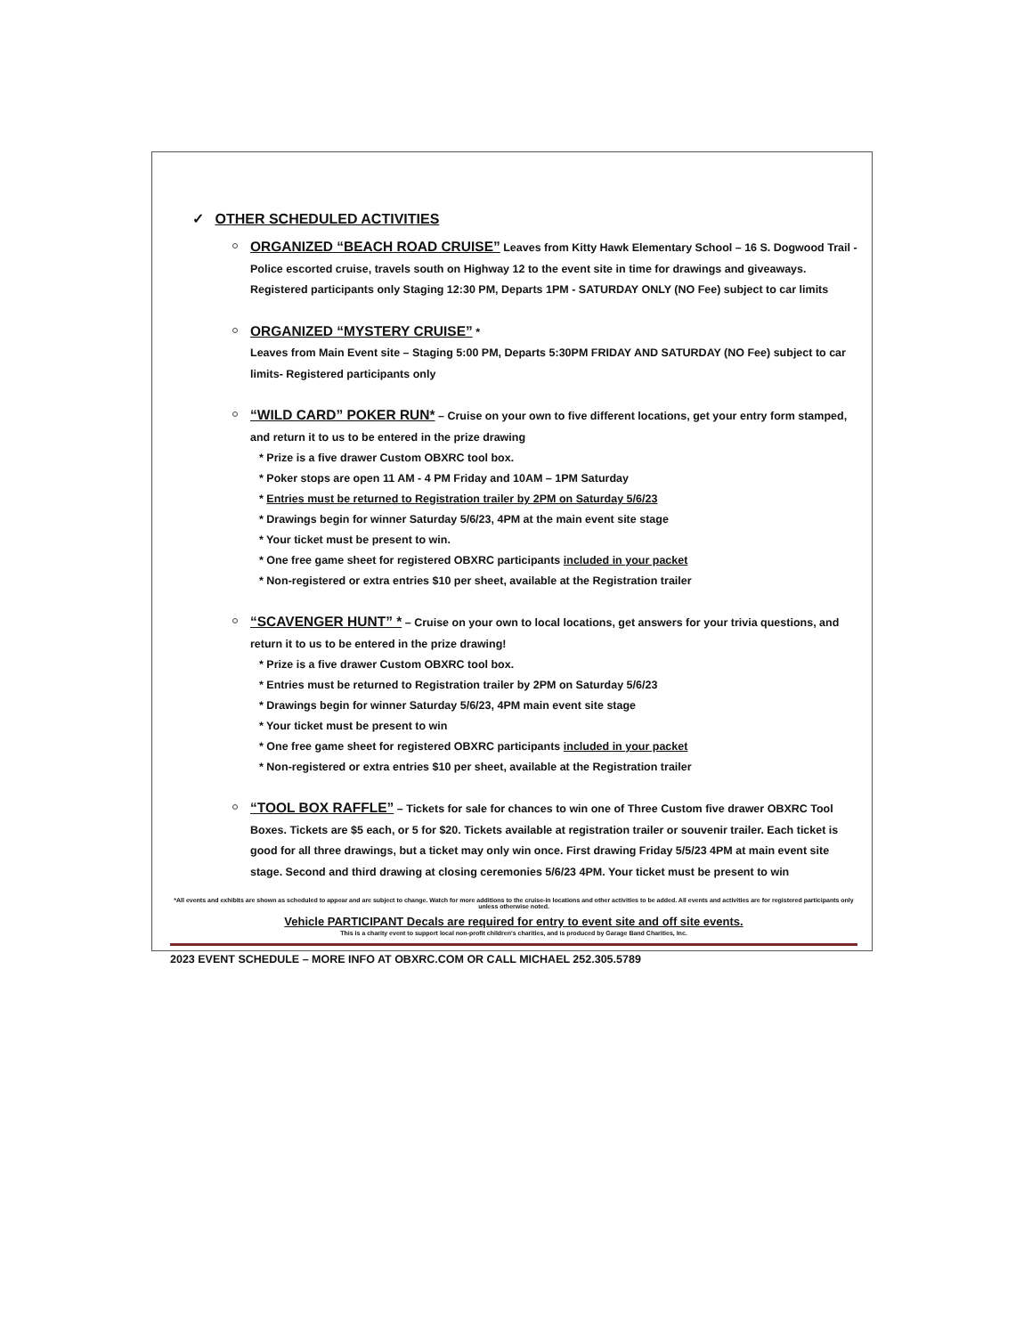✓ OTHER SCHEDULED ACTIVITIES
ORGANIZED “BEACH ROAD CRUISE” Leaves from Kitty Hawk Elementary School – 16 S. Dogwood Trail - Police escorted cruise, travels south on Highway 12 to the event site in time for drawings and giveaways. Registered participants only Staging 12:30 PM, Departs 1PM - SATURDAY ONLY (NO Fee) subject to car limits
ORGANIZED “MYSTERY CRUISE” *
Leaves from Main Event site – Staging 5:00 PM, Departs 5:30PM FRIDAY AND SATURDAY (NO Fee) subject to car limits- Registered participants only
“WILD CARD” POKER RUN* – Cruise on your own to five different locations, get your entry form stamped, and return it to us to be entered in the prize drawing
* Prize is a five drawer Custom OBXRC tool box.
* Poker stops are open 11 AM - 4 PM Friday and 10AM – 1PM Saturday
* Entries must be returned to Registration trailer by 2PM on Saturday 5/6/23
* Drawings begin for winner Saturday 5/6/23, 4PM at the main event site stage
* Your ticket must be present to win.
* One free game sheet for registered OBXRC participants included in your packet
* Non-registered or extra entries $10 per sheet, available at the Registration trailer
“SCAVENGER HUNT” * – Cruise on your own to local locations, get answers for your trivia questions, and return it to us to be entered in the prize drawing!
* Prize is a five drawer Custom OBXRC tool box.
* Entries must be returned to Registration trailer by 2PM on Saturday 5/6/23
* Drawings begin for winner Saturday 5/6/23, 4PM main event site stage
* Your ticket must be present to win
* One free game sheet for registered OBXRC participants included in your packet
* Non-registered or extra entries $10 per sheet, available at the Registration trailer
“TOOL BOX RAFFLE” – Tickets for sale for chances to win one of Three Custom five drawer OBXRC Tool Boxes. Tickets are $5 each, or 5 for $20. Tickets available at registration trailer or souvenir trailer. Each ticket is good for all three drawings, but a ticket may only win once. First drawing Friday 5/5/23 4PM at main event site stage. Second and third drawing at closing ceremonies 5/6/23 4PM. Your ticket must be present to win
*All events and exhibits are shown as scheduled to appear and are subject to change. Watch for more additions to the cruise-in locations and other activities to be added. All events and activities are for registered participants only unless otherwise noted.
Vehicle PARTICIPANT Decals are required for entry to event site and off site events.
This is a charity event to support local non-profit children's charities, and is produced by Garage Band Charities, Inc.
2023 EVENT SCHEDULE – MORE INFO AT OBXRC.COM OR CALL MICHAEL 252.305.5789